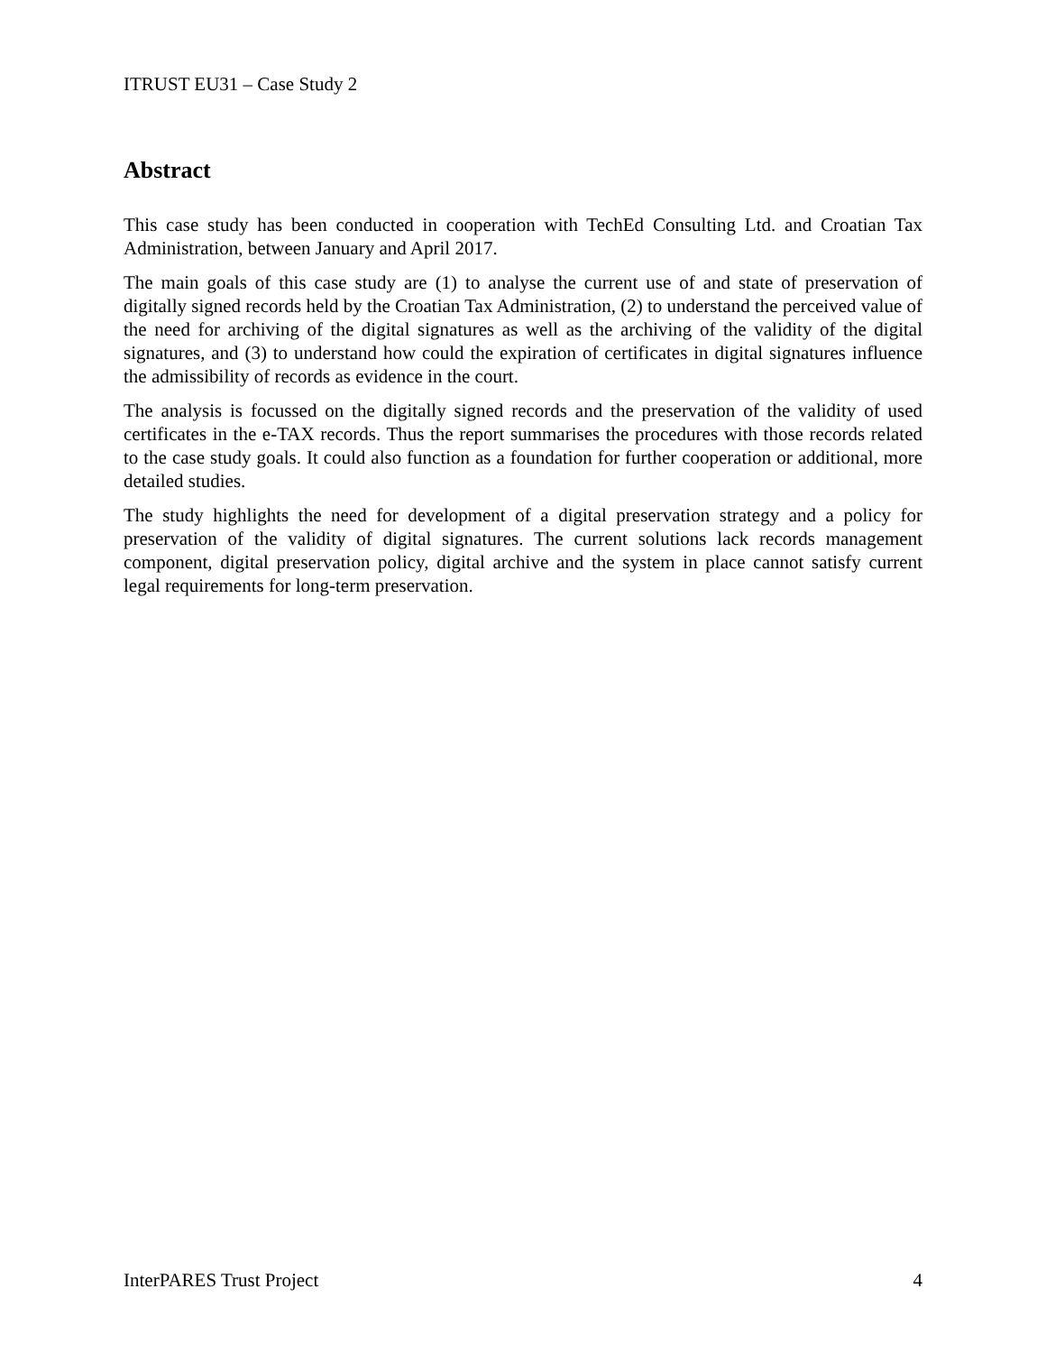ITRUST EU31 – Case Study 2
Abstract
This case study has been conducted in cooperation with TechEd Consulting Ltd. and Croatian Tax Administration, between January and April 2017.
The main goals of this case study are (1) to analyse the current use of and state of preservation of digitally signed records held by the Croatian Tax Administration, (2) to understand the perceived value of the need for archiving of the digital signatures as well as the archiving of the validity of the digital signatures, and (3) to understand how could the expiration of certificates in digital signatures influence the admissibility of records as evidence in the court.
The analysis is focussed on the digitally signed records and the preservation of the validity of used certificates in the e-TAX records. Thus the report summarises the procedures with those records related to the case study goals. It could also function as a foundation for further cooperation or additional, more detailed studies.
The study highlights the need for development of a digital preservation strategy and a policy for preservation of the validity of digital signatures. The current solutions lack records management component, digital preservation policy, digital archive and the system in place cannot satisfy current legal requirements for long-term preservation.
InterPARES Trust Project 4